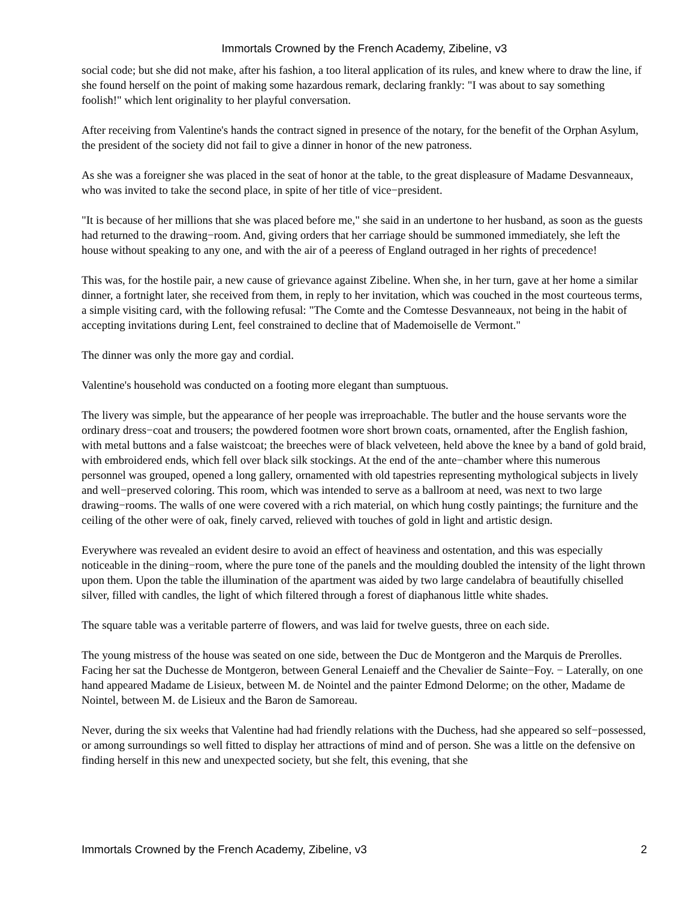Immortals Crowned by the French Academy, Zibeline, v3
social code; but she did not make, after his fashion, a too literal application of its rules, and knew where to draw the line, if she found herself on the point of making some hazardous remark, declaring frankly: "I was about to say something foolish!" which lent originality to her playful conversation.
After receiving from Valentine's hands the contract signed in presence of the notary, for the benefit of the Orphan Asylum, the president of the society did not fail to give a dinner in honor of the new patroness.
As she was a foreigner she was placed in the seat of honor at the table, to the great displeasure of Madame Desvanneaux, who was invited to take the second place, in spite of her title of vice−president.
"It is because of her millions that she was placed before me," she said in an undertone to her husband, as soon as the guests had returned to the drawing−room. And, giving orders that her carriage should be summoned immediately, she left the house without speaking to any one, and with the air of a peeress of England outraged in her rights of precedence!
This was, for the hostile pair, a new cause of grievance against Zibeline. When she, in her turn, gave at her home a similar dinner, a fortnight later, she received from them, in reply to her invitation, which was couched in the most courteous terms, a simple visiting card, with the following refusal: "The Comte and the Comtesse Desvanneaux, not being in the habit of accepting invitations during Lent, feel constrained to decline that of Mademoiselle de Vermont."
The dinner was only the more gay and cordial.
Valentine's household was conducted on a footing more elegant than sumptuous.
The livery was simple, but the appearance of her people was irreproachable. The butler and the house servants wore the ordinary dress−coat and trousers; the powdered footmen wore short brown coats, ornamented, after the English fashion, with metal buttons and a false waistcoat; the breeches were of black velveteen, held above the knee by a band of gold braid, with embroidered ends, which fell over black silk stockings. At the end of the ante−chamber where this numerous personnel was grouped, opened a long gallery, ornamented with old tapestries representing mythological subjects in lively and well−preserved coloring. This room, which was intended to serve as a ballroom at need, was next to two large drawing−rooms. The walls of one were covered with a rich material, on which hung costly paintings; the furniture and the ceiling of the other were of oak, finely carved, relieved with touches of gold in light and artistic design.
Everywhere was revealed an evident desire to avoid an effect of heaviness and ostentation, and this was especially noticeable in the dining−room, where the pure tone of the panels and the moulding doubled the intensity of the light thrown upon them. Upon the table the illumination of the apartment was aided by two large candelabra of beautifully chiselled silver, filled with candles, the light of which filtered through a forest of diaphanous little white shades.
The square table was a veritable parterre of flowers, and was laid for twelve guests, three on each side.
The young mistress of the house was seated on one side, between the Duc de Montgeron and the Marquis de Prerolles. Facing her sat the Duchesse de Montgeron, between General Lenaieff and the Chevalier de Sainte−Foy. − Laterally, on one hand appeared Madame de Lisieux, between M. de Nointel and the painter Edmond Delorme; on the other, Madame de Nointel, between M. de Lisieux and the Baron de Samoreau.
Never, during the six weeks that Valentine had had friendly relations with the Duchess, had she appeared so self−possessed, or among surroundings so well fitted to display her attractions of mind and of person. She was a little on the defensive on finding herself in this new and unexpected society, but she felt, this evening, that she
Immortals Crowned by the French Academy, Zibeline, v3 2